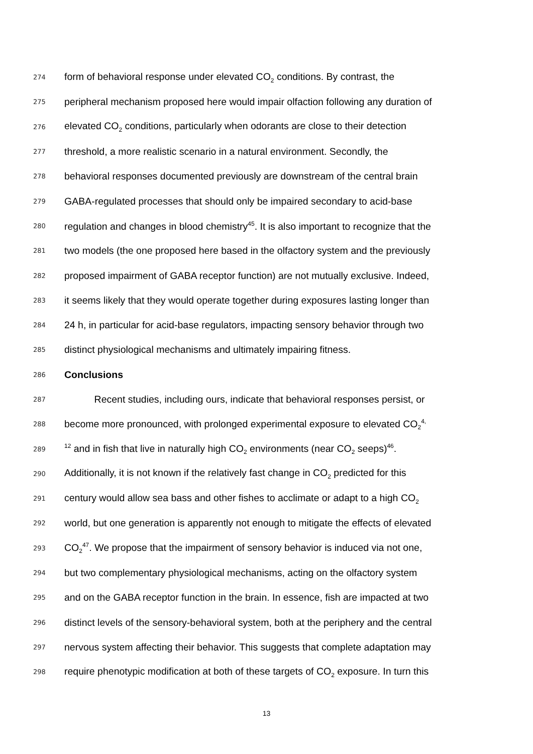274 form of behavioral response under elevated CO<sub>2</sub> conditions. By contrast, the
275 peripheral mechanism proposed here would impair olfaction following any duration of
276 elevated CO<sub>2</sub> conditions, particularly when odorants are close to their detection
277 threshold, a more realistic scenario in a natural environment. Secondly, the
278 behavioral responses documented previously are downstream of the central brain
279 GABA-regulated processes that should only be impaired secondary to acid-base
280 regulation and changes in blood chemistry<sup>45</sup>. It is also important to recognize that the
281 two models (the one proposed here based in the olfactory system and the previously
282 proposed impairment of GABA receptor function) are not mutually exclusive. Indeed,
283 it seems likely that they would operate together during exposures lasting longer than
284 24 h, in particular for acid-base regulators, impacting sensory behavior through two
285 distinct physiological mechanisms and ultimately impairing fitness.
286 Conclusions
287 Recent studies, including ours, indicate that behavioral responses persist, or
288 become more pronounced, with prolonged experimental exposure to elevated CO<sub>2</sub><sup>4,</sup>
289<sup>12</sup> and in fish that live in naturally high CO<sub>2</sub> environments (near CO<sub>2</sub> seeps)<sup>46</sup>.
290 Additionally, it is not known if the relatively fast change in CO<sub>2</sub> predicted for this
291 century would allow sea bass and other fishes to acclimate or adapt to a high CO<sub>2</sub>
292 world, but one generation is apparently not enough to mitigate the effects of elevated
293 CO<sub>2</sub><sup>47</sup>. We propose that the impairment of sensory behavior is induced via not one,
294 but two complementary physiological mechanisms, acting on the olfactory system
295 and on the GABA receptor function in the brain. In essence, fish are impacted at two
296 distinct levels of the sensory-behavioral system, both at the periphery and the central
297 nervous system affecting their behavior. This suggests that complete adaptation may
298 require phenotypic modification at both of these targets of CO<sub>2</sub> exposure. In turn this
13